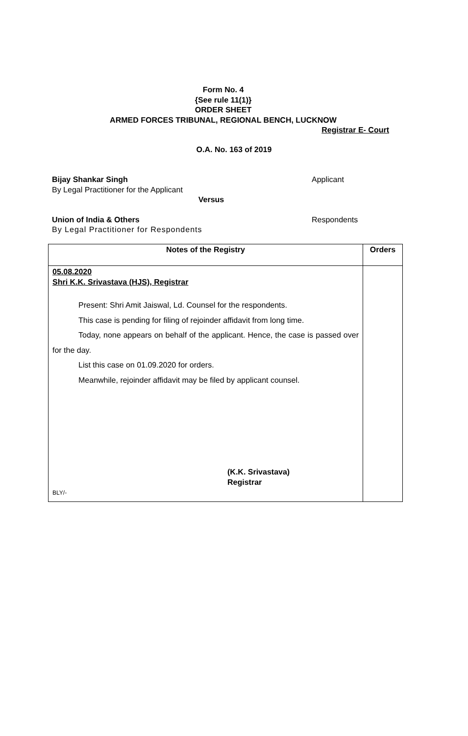Form No. 4
{See rule 11(1)}
ORDER SHEET
ARMED FORCES TRIBUNAL, REGIONAL BENCH, LUCKNOW
Registrar E- Court
O.A. No. 163 of 2019
Bijay Shankar Singh Applicant
By Legal Practitioner for the Applicant
Versus
Union of India & Others Respondents
By Legal Practitioner for Respondents
| Notes of the Registry | Orders |
| --- | --- |
| 05.08.2020 Shri K.K. Srivastava (HJS), Registrar Present: Shri Amit Jaiswal, Ld. Counsel for the respondents. This case is pending for filing of rejoinder affidavit from long time. Today, none appears on behalf of the applicant. Hence, the case is passed over for the day. List this case on 01.09.2020 for orders. Meanwhile, rejoinder affidavit may be filed by applicant counsel. (K.K. Srivastava) Registrar BLY/- | |